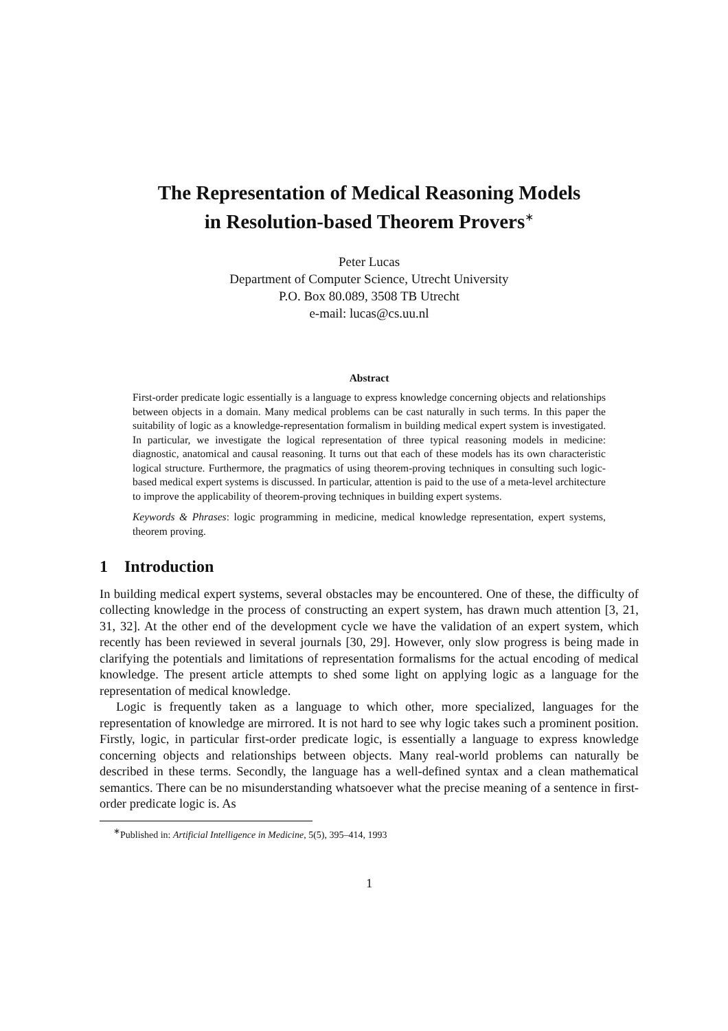The Representation of Medical Reasoning Models
in Resolution-based Theorem Provers<sup>∗</sup>
Peter Lucas
Department of Computer Science, Utrecht University
P.O. Box 80.089, 3508 TB Utrecht
e-mail: lucas@cs.uu.nl
Abstract
First-order predicate logic essentially is a language to express knowledge concerning objects and relationships between objects in a domain. Many medical problems can be cast naturally in such terms. In this paper the suitability of logic as a knowledge-representation formalism in building medical expert system is investigated. In particular, we investigate the logical representation of three typical reasoning models in medicine: diagnostic, anatomical and causal reasoning. It turns out that each of these models has its own characteristic logical structure. Furthermore, the pragmatics of using theorem-proving techniques in consulting such logic-based medical expert systems is discussed. In particular, attention is paid to the use of a meta-level architecture to improve the applicability of theorem-proving techniques in building expert systems.
Keywords & Phrases: logic programming in medicine, medical knowledge representation, expert systems, theorem proving.
1 Introduction
In building medical expert systems, several obstacles may be encountered. One of these, the difficulty of collecting knowledge in the process of constructing an expert system, has drawn much attention [3, 21, 31, 32]. At the other end of the development cycle we have the validation of an expert system, which recently has been reviewed in several journals [30, 29]. However, only slow progress is being made in clarifying the potentials and limitations of representation formalisms for the actual encoding of medical knowledge. The present article attempts to shed some light on applying logic as a language for the representation of medical knowledge.
Logic is frequently taken as a language to which other, more specialized, languages for the representation of knowledge are mirrored. It is not hard to see why logic takes such a prominent position. Firstly, logic, in particular first-order predicate logic, is essentially a language to express knowledge concerning objects and relationships between objects. Many real-world problems can naturally be described in these terms. Secondly, the language has a well-defined syntax and a clean mathematical semantics. There can be no misunderstanding whatsoever what the precise meaning of a sentence in first-order predicate logic is. As
<sup>∗</sup>Published in: Artificial Intelligence in Medicine, 5(5), 395–414, 1993
1